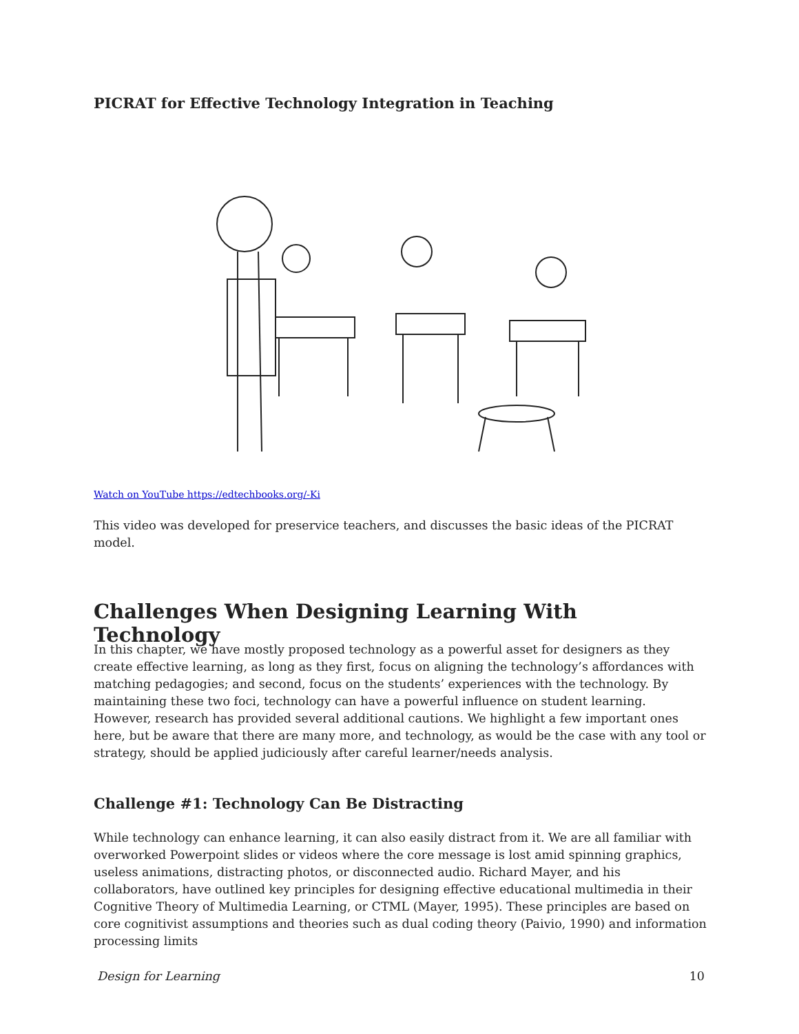PICRAT for Effective Technology Integration in Teaching
Watch on YouTube https://edtechbooks.org/-Ki
This video was developed for preservice teachers, and discusses the basic ideas of the PICRAT model.
Challenges When Designing Learning With Technology
In this chapter, we have mostly proposed technology as a powerful asset for designers as they create effective learning, as long as they first, focus on aligning the technology’s affordances with matching pedagogies; and second, focus on the students’ experiences with the technology. By maintaining these two foci, technology can have a powerful influence on student learning. However, research has provided several additional cautions. We highlight a few important ones here, but be aware that there are many more, and technology, as would be the case with any tool or strategy, should be applied judiciously after careful learner/needs analysis.
Challenge #1: Technology Can Be Distracting
While technology can enhance learning, it can also easily distract from it. We are all familiar with overworked Powerpoint slides or videos where the core message is lost amid spinning graphics, useless animations, distracting photos, or disconnected audio. Richard Mayer, and his collaborators, have outlined key principles for designing effective educational multimedia in their Cognitive Theory of Multimedia Learning, or CTML (Mayer, 1995). These principles are based on core cognitivist assumptions and theories such as dual coding theory (Paivio, 1990) and information processing limits
Design for Learning 10